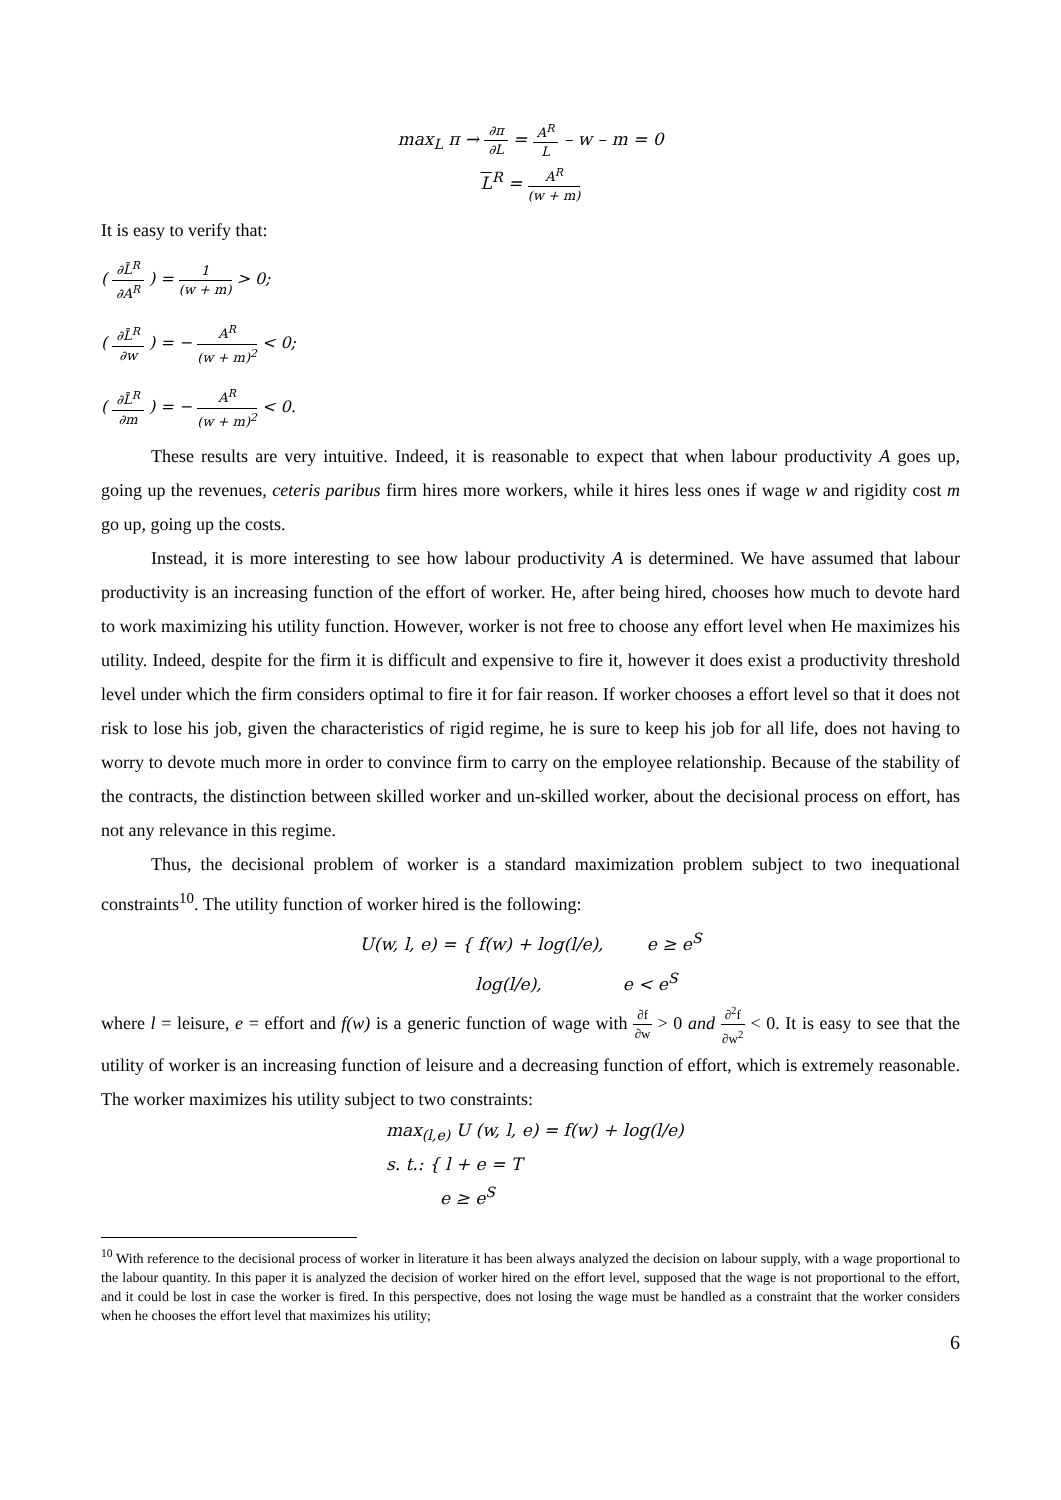max<sub>L</sub> π → ∂π ∂L = A<sup>R</sup> L – w – m = 0
L<sup>R</sup> = A<sup>R</sup> (w + m)
It is easy to verify that:
( ∂L̄<sup>R</sup> ∂A<sup>R</sup> ) = 1 (w + m) > 0;
( ∂L̄<sup>R</sup> ∂w ) = − A<sup>R</sup> (w + m)<sup>2</sup> < 0;
( ∂L̄<sup>R</sup> ∂m ) = − A<sup>R</sup> (w + m)<sup>2</sup> < 0.
These results are very intuitive. Indeed, it is reasonable to expect that when labour productivity A goes up, going up the revenues, ceteris paribus firm hires more workers, while it hires less ones if wage w and rigidity cost m go up, going up the costs.
Instead, it is more interesting to see how labour productivity A is determined. We have assumed that labour productivity is an increasing function of the effort of worker. He, after being hired, chooses how much to devote hard to work maximizing his utility function. However, worker is not free to choose any effort level when He maximizes his utility. Indeed, despite for the firm it is difficult and expensive to fire it, however it does exist a productivity threshold level under which the firm considers optimal to fire it for fair reason. If worker chooses a effort level so that it does not risk to lose his job, given the characteristics of rigid regime, he is sure to keep his job for all life, does not having to worry to devote much more in order to convince firm to carry on the employee relationship. Because of the stability of the contracts, the distinction between skilled worker and un-skilled worker, about the decisional process on effort, has not any relevance in this regime.
Thus, the decisional problem of worker is a standard maximization problem subject to two inequational constraints<sup>10</sup>. The utility function of worker hired is the following:
U(w, l, e) = { f(w) + log(l/e), e ≥ e<sup>S</sup>
log(l/e), e < e<sup>S</sup>
where l = leisure, e = effort and f(w) is a generic function of wage with ∂f ∂w > 0 and ∂<sup>2</sup>f ∂w<sup>2</sup> < 0. It is easy to see that the utility of worker is an increasing function of leisure and a decreasing function of effort, which is extremely reasonable. The worker maximizes his utility subject to two constraints:
max<sub>(l,e)</sub> U (w, l, e) = f(w) + log(l/e)
s. t.: { l + e = T
e ≥ e<sup>S</sup>
<sup>10</sup> With reference to the decisional process of worker in literature it has been always analyzed the decision on labour supply, with a wage proportional to the labour quantity. In this paper it is analyzed the decision of worker hired on the effort level, supposed that the wage is not proportional to the effort, and it could be lost in case the worker is fired. In this perspective, does not losing the wage must be handled as a constraint that the worker considers when he chooses the effort level that maximizes his utility;
6